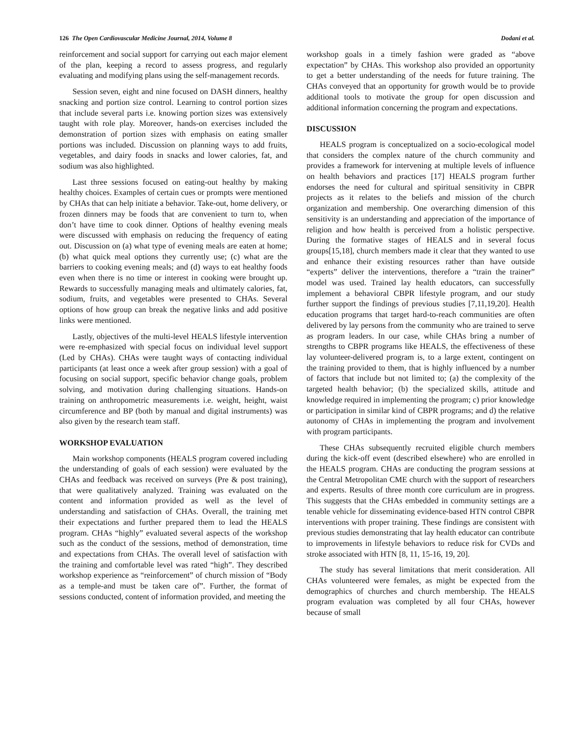126 The Open Cardiovascular Medicine Journal, 2014, Volume 8 Dodani et al.
reinforcement and social support for carrying out each major element of the plan, keeping a record to assess progress, and regularly evaluating and modifying plans using the self-management records.
Session seven, eight and nine focused on DASH dinners, healthy snacking and portion size control. Learning to control portion sizes that include several parts i.e. knowing portion sizes was extensively taught with role play. Moreover, hands-on exercises included the demonstration of portion sizes with emphasis on eating smaller portions was included. Discussion on planning ways to add fruits, vegetables, and dairy foods in snacks and lower calories, fat, and sodium was also highlighted.
Last three sessions focused on eating-out healthy by making healthy choices. Examples of certain cues or prompts were mentioned by CHAs that can help initiate a behavior. Take-out, home delivery, or frozen dinners may be foods that are convenient to turn to, when don’t have time to cook dinner. Options of healthy evening meals were discussed with emphasis on reducing the frequency of eating out. Discussion on (a) what type of evening meals are eaten at home; (b) what quick meal options they currently use; (c) what are the barriers to cooking evening meals; and (d) ways to eat healthy foods even when there is no time or interest in cooking were brought up. Rewards to successfully managing meals and ultimately calories, fat, sodium, fruits, and vegetables were presented to CHAs. Several options of how group can break the negative links and add positive links were mentioned.
Lastly, objectives of the multi-level HEALS lifestyle intervention were re-emphasized with special focus on individual level support (Led by CHAs). CHAs were taught ways of contacting individual participants (at least once a week after group session) with a goal of focusing on social support, specific behavior change goals, problem solving, and motivation during challenging situations. Hands-on training on anthropometric measurements i.e. weight, height, waist circumference and BP (both by manual and digital instruments) was also given by the research team staff.
WORKSHOP EVALUATION
Main workshop components (HEALS program covered including the understanding of goals of each session) were evaluated by the CHAs and feedback was received on surveys (Pre & post training), that were qualitatively analyzed. Training was evaluated on the content and information provided as well as the level of understanding and satisfaction of CHAs. Overall, the training met their expectations and further prepared them to lead the HEALS program. CHAs “highly” evaluated several aspects of the workshop such as the conduct of the sessions, method of demonstration, time and expectations from CHAs. The overall level of satisfaction with the training and comfortable level was rated “high”. They described workshop experience as “reinforcement” of church mission of “Body as a temple-and must be taken care of”. Further, the format of sessions conducted, content of information provided, and meeting the
workshop goals in a timely fashion were graded as “above expectation” by CHAs. This workshop also provided an opportunity to get a better understanding of the needs for future training. The CHAs conveyed that an opportunity for growth would be to provide additional tools to motivate the group for open discussion and additional information concerning the program and expectations.
DISCUSSION
HEALS program is conceptualized on a socio-ecological model that considers the complex nature of the church community and provides a framework for intervening at multiple levels of influence on health behaviors and practices [17] HEALS program further endorses the need for cultural and spiritual sensitivity in CBPR projects as it relates to the beliefs and mission of the church organization and membership. One overarching dimension of this sensitivity is an understanding and appreciation of the importance of religion and how health is perceived from a holistic perspective. During the formative stages of HEALS and in several focus groups[15,18], church members made it clear that they wanted to use and enhance their existing resources rather than have outside “experts” deliver the interventions, therefore a “train the trainer” model was used. Trained lay health educators, can successfully implement a behavioral CBPR lifestyle program, and our study further support the findings of previous studies [7,11,19,20]. Health education programs that target hard-to-reach communities are often delivered by lay persons from the community who are trained to serve as program leaders. In our case, while CHAs bring a number of strengths to CBPR programs like HEALS, the effectiveness of these lay volunteer-delivered program is, to a large extent, contingent on the training provided to them, that is highly influenced by a number of factors that include but not limited to; (a) the complexity of the targeted health behavior; (b) the specialized skills, attitude and knowledge required in implementing the program; c) prior knowledge or participation in similar kind of CBPR programs; and d) the relative autonomy of CHAs in implementing the program and involvement with program participants.
These CHAs subsequently recruited eligible church members during the kick-off event (described elsewhere) who are enrolled in the HEALS program. CHAs are conducting the program sessions at the Central Metropolitan CME church with the support of researchers and experts. Results of three month core curriculum are in progress. This suggests that the CHAs embedded in community settings are a tenable vehicle for disseminating evidence-based HTN control CBPR interventions with proper training. These findings are consistent with previous studies demonstrating that lay health educator can contribute to improvements in lifestyle behaviors to reduce risk for CVDs and stroke associated with HTN [8, 11, 15-16, 19, 20].
The study has several limitations that merit consideration. All CHAs volunteered were females, as might be expected from the demographics of churches and church membership. The HEALS program evaluation was completed by all four CHAs, however because of small